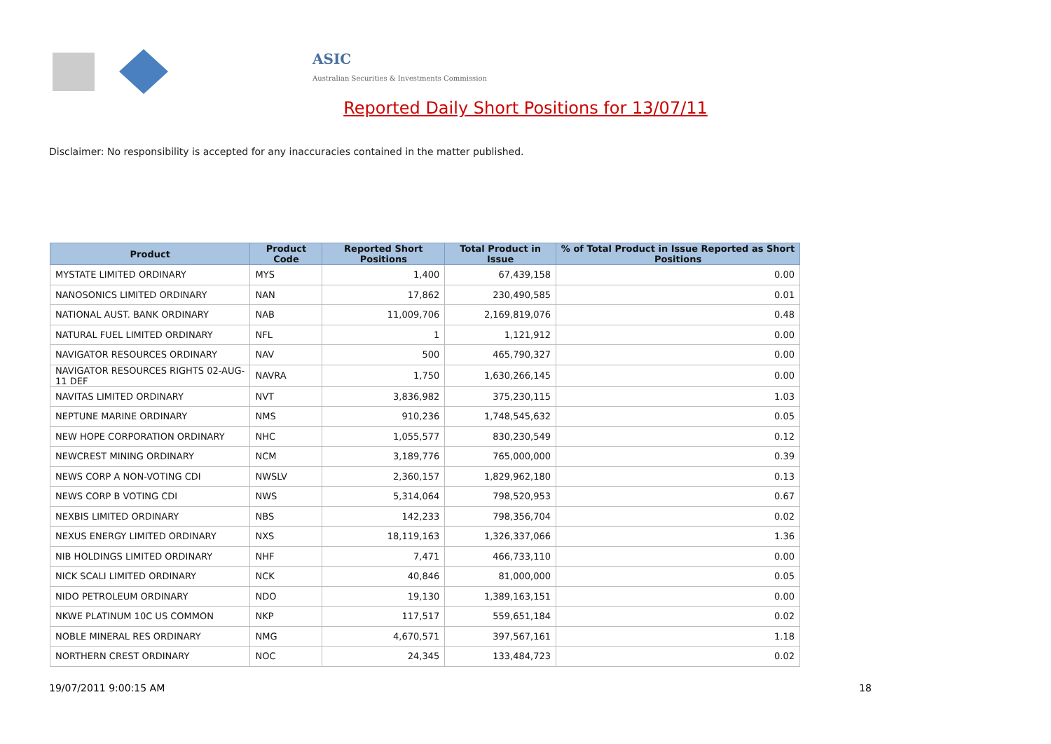ASIC
Australian Securities & Investments Commission
Reported Daily Short Positions for 13/07/11
Disclaimer: No responsibility is accepted for any inaccuracies contained in the matter published.
| Product | Product Code | Reported Short Positions | Total Product in Issue | % of Total Product in Issue Reported as Short Positions |
| --- | --- | --- | --- | --- |
| MYSTATE LIMITED ORDINARY | MYS | 1,400 | 67,439,158 | 0.00 |
| NANOSONICS LIMITED ORDINARY | NAN | 17,862 | 230,490,585 | 0.01 |
| NATIONAL AUST. BANK ORDINARY | NAB | 11,009,706 | 2,169,819,076 | 0.48 |
| NATURAL FUEL LIMITED ORDINARY | NFL | 1 | 1,121,912 | 0.00 |
| NAVIGATOR RESOURCES ORDINARY | NAV | 500 | 465,790,327 | 0.00 |
| NAVIGATOR RESOURCES RIGHTS 02-AUG-11 DEF | NAVRA | 1,750 | 1,630,266,145 | 0.00 |
| NAVITAS LIMITED ORDINARY | NVT | 3,836,982 | 375,230,115 | 1.03 |
| NEPTUNE MARINE ORDINARY | NMS | 910,236 | 1,748,545,632 | 0.05 |
| NEW HOPE CORPORATION ORDINARY | NHC | 1,055,577 | 830,230,549 | 0.12 |
| NEWCREST MINING ORDINARY | NCM | 3,189,776 | 765,000,000 | 0.39 |
| NEWS CORP A NON-VOTING CDI | NWSLV | 2,360,157 | 1,829,962,180 | 0.13 |
| NEWS CORP B VOTING CDI | NWS | 5,314,064 | 798,520,953 | 0.67 |
| NEXBIS LIMITED ORDINARY | NBS | 142,233 | 798,356,704 | 0.02 |
| NEXUS ENERGY LIMITED ORDINARY | NXS | 18,119,163 | 1,326,337,066 | 1.36 |
| NIB HOLDINGS LIMITED ORDINARY | NHF | 7,471 | 466,733,110 | 0.00 |
| NICK SCALI LIMITED ORDINARY | NCK | 40,846 | 81,000,000 | 0.05 |
| NIDO PETROLEUM ORDINARY | NDO | 19,130 | 1,389,163,151 | 0.00 |
| NKWE PLATINUM 10C US COMMON | NKP | 117,517 | 559,651,184 | 0.02 |
| NOBLE MINERAL RES ORDINARY | NMG | 4,670,571 | 397,567,161 | 1.18 |
| NORTHERN CREST ORDINARY | NOC | 24,345 | 133,484,723 | 0.02 |
19/07/2011 9:00:15 AM 18